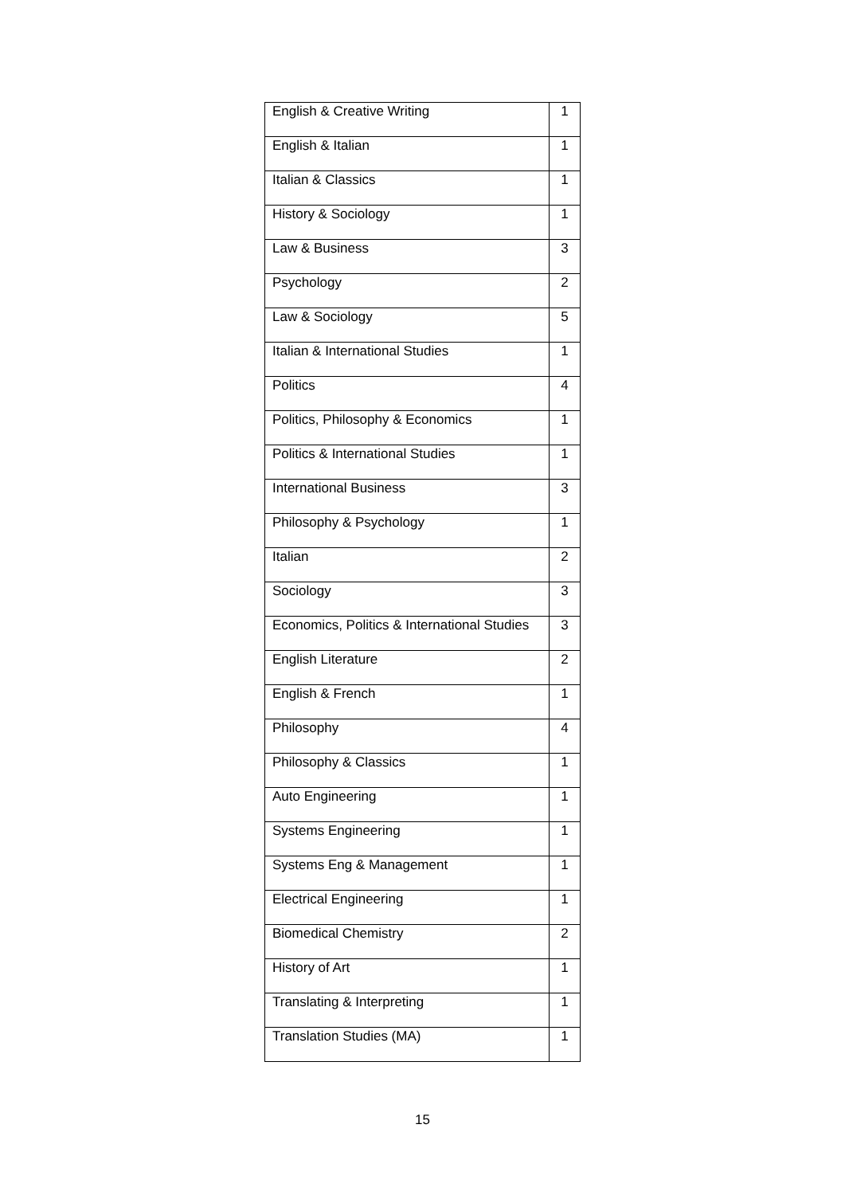| English & Creative Writing | 1 |
| English & Italian | 1 |
| Italian & Classics | 1 |
| History & Sociology | 1 |
| Law & Business | 3 |
| Psychology | 2 |
| Law & Sociology | 5 |
| Italian & International Studies | 1 |
| Politics | 4 |
| Politics, Philosophy & Economics | 1 |
| Politics & International Studies | 1 |
| International Business | 3 |
| Philosophy & Psychology | 1 |
| Italian | 2 |
| Sociology | 3 |
| Economics, Politics & International Studies | 3 |
| English Literature | 2 |
| English & French | 1 |
| Philosophy | 4 |
| Philosophy & Classics | 1 |
| Auto Engineering | 1 |
| Systems Engineering | 1 |
| Systems Eng & Management | 1 |
| Electrical Engineering | 1 |
| Biomedical Chemistry | 2 |
| History of Art | 1 |
| Translating & Interpreting | 1 |
| Translation Studies (MA) | 1 |
15